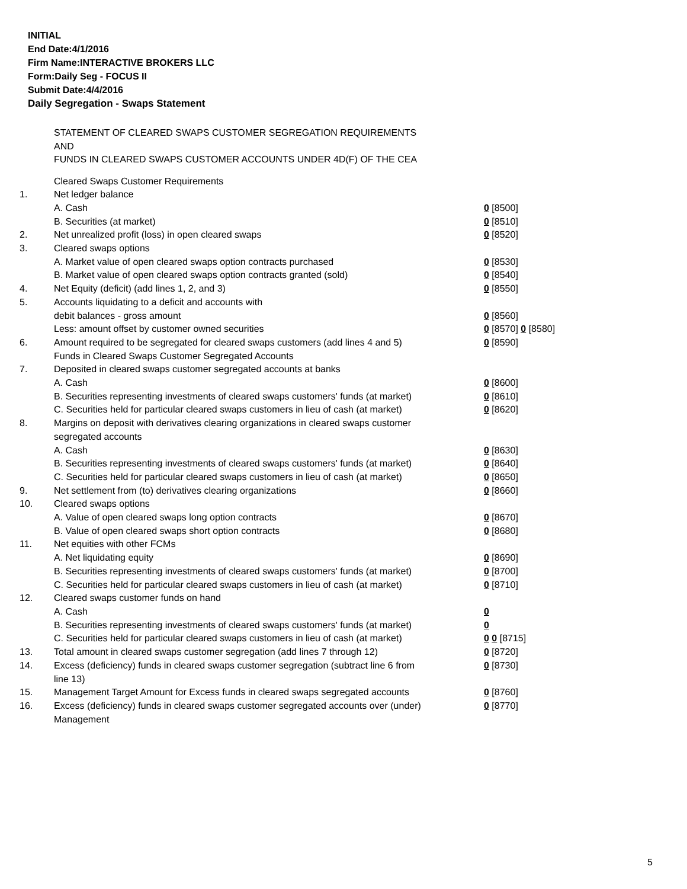INITIAL
End Date:4/1/2016
Firm Name:INTERACTIVE BROKERS LLC
Form:Daily Seg - FOCUS II
Submit Date:4/4/2016
Daily Segregation - Swaps Statement
STATEMENT OF CLEARED SWAPS CUSTOMER SEGREGATION REQUIREMENTS
AND
FUNDS IN CLEARED SWAPS CUSTOMER ACCOUNTS UNDER 4D(F) OF THE CEA
| | Cleared Swaps Customer Requirements | |
| 1. | Net ledger balance | |
| | A. Cash | 0 [8500] |
| | B. Securities (at market) | 0 [8510] |
| 2. | Net unrealized profit (loss) in open cleared swaps | 0 [8520] |
| 3. | Cleared swaps options | |
| | A. Market value of open cleared swaps option contracts purchased | 0 [8530] |
| | B. Market value of open cleared swaps option contracts granted (sold) | 0 [8540] |
| 4. | Net Equity (deficit) (add lines 1, 2, and 3) | 0 [8550] |
| 5. | Accounts liquidating to a deficit and accounts with | |
| | debit balances - gross amount | 0 [8560] |
| | Less: amount offset by customer owned securities | 0 [8570] 0 [8580] |
| 6. | Amount required to be segregated for cleared swaps customers (add lines 4 and 5) | 0 [8590] |
| | Funds in Cleared Swaps Customer Segregated Accounts | |
| 7. | Deposited in cleared swaps customer segregated accounts at banks | |
| | A. Cash | 0 [8600] |
| | B. Securities representing investments of cleared swaps customers' funds (at market) | 0 [8610] |
| | C. Securities held for particular cleared swaps customers in lieu of cash (at market) | 0 [8620] |
| 8. | Margins on deposit with derivatives clearing organizations in cleared swaps customer segregated accounts | |
| | A. Cash | 0 [8630] |
| | B. Securities representing investments of cleared swaps customers' funds (at market) | 0 [8640] |
| | C. Securities held for particular cleared swaps customers in lieu of cash (at market) | 0 [8650] |
| 9. | Net settlement from (to) derivatives clearing organizations | 0 [8660] |
| 10. | Cleared swaps options | |
| | A. Value of open cleared swaps long option contracts | 0 [8670] |
| | B. Value of open cleared swaps short option contracts | 0 [8680] |
| 11. | Net equities with other FCMs | |
| | A. Net liquidating equity | 0 [8690] |
| | B. Securities representing investments of cleared swaps customers' funds (at market) | 0 [8700] |
| | C. Securities held for particular cleared swaps customers in lieu of cash (at market) | 0 [8710] |
| 12. | Cleared swaps customer funds on hand | |
| | A. Cash | 0 |
| | B. Securities representing investments of cleared swaps customers' funds (at market) | 0 |
| | C. Securities held for particular cleared swaps customers in lieu of cash (at market) | 0 0 [8715] |
| 13. | Total amount in cleared swaps customer segregation (add lines 7 through 12) | 0 [8720] |
| 14. | Excess (deficiency) funds in cleared swaps customer segregation (subtract line 6 from line 13) | 0 [8730] |
| 15. | Management Target Amount for Excess funds in cleared swaps segregated accounts | 0 [8760] |
| 16. | Excess (deficiency) funds in cleared swaps customer segregated accounts over (under) Management | 0 [8770] |
5